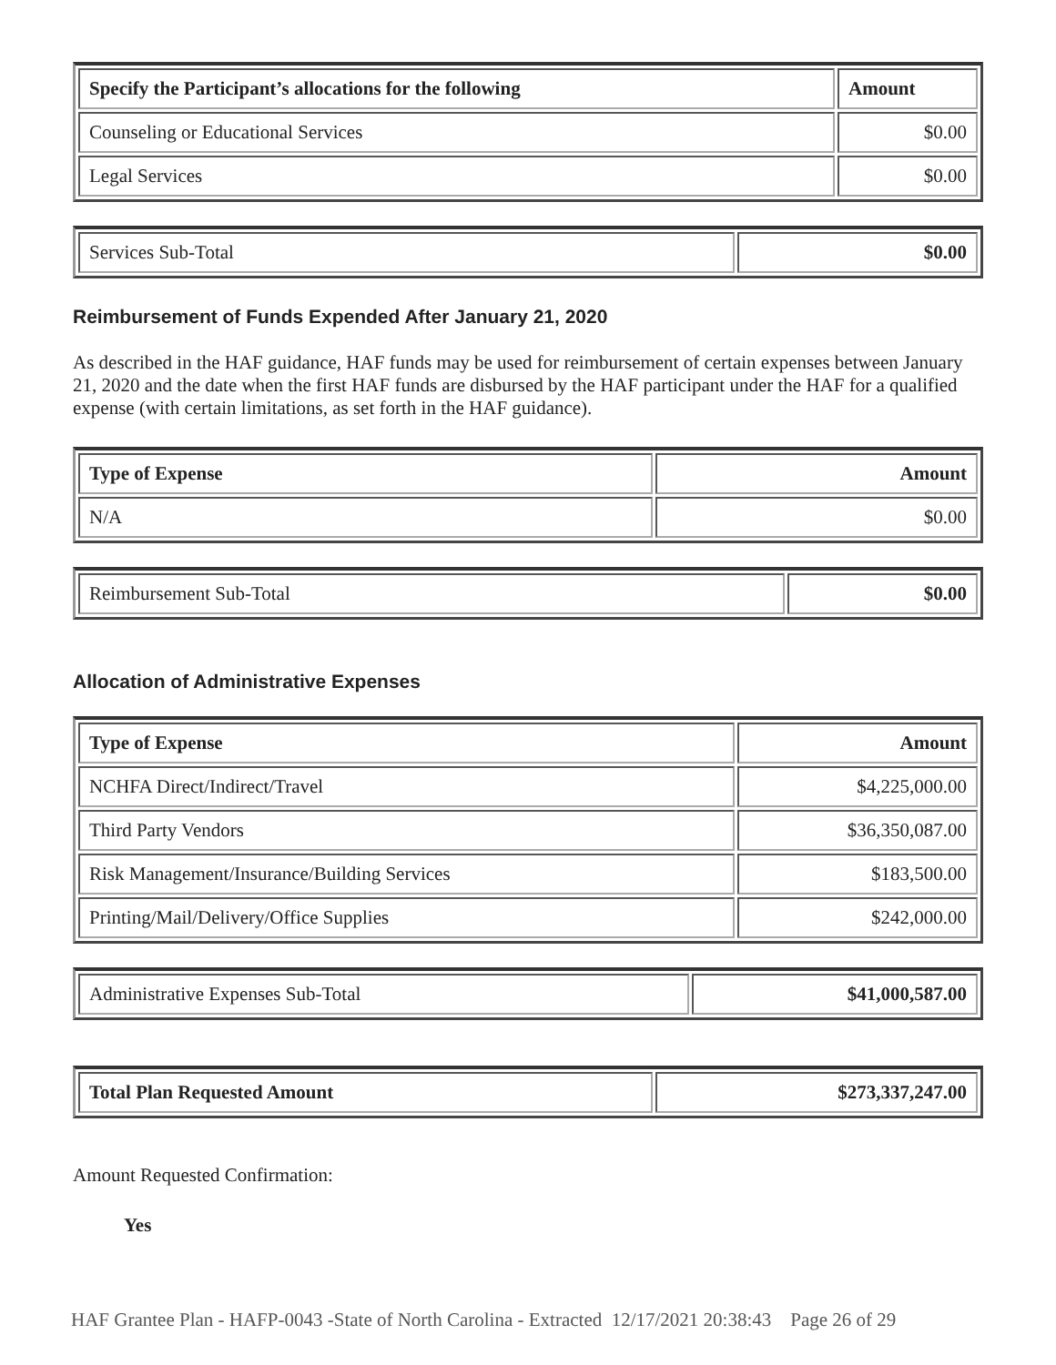| Specify the Participant’s allocations for the following | Amount |
| --- | --- |
| Counseling or Educational Services | $0.00 |
| Legal Services | $0.00 |
| Services Sub-Total | $0.00 |
Reimbursement of Funds Expended After January 21, 2020
As described in the HAF guidance, HAF funds may be used for reimbursement of certain expenses between January 21, 2020 and the date when the first HAF funds are disbursed by the HAF participant under the HAF for a qualified expense (with certain limitations, as set forth in the HAF guidance).
| Type of Expense | Amount |
| --- | --- |
| N/A | $0.00 |
| Reimbursement Sub-Total | $0.00 |
Allocation of Administrative Expenses
| Type of Expense | Amount |
| --- | --- |
| NCHFA Direct/Indirect/Travel | $4,225,000.00 |
| Third Party Vendors | $36,350,087.00 |
| Risk Management/Insurance/Building Services | $183,500.00 |
| Printing/Mail/Delivery/Office Supplies | $242,000.00 |
| Administrative Expenses Sub-Total | $41,000,587.00 |
| Total Plan Requested Amount | $273,337,247.00 |
Amount Requested Confirmation:
Yes
HAF Grantee Plan - HAFP-0043 -State of North Carolina - Extracted 12/17/2021 20:38:43 Page 26 of 29